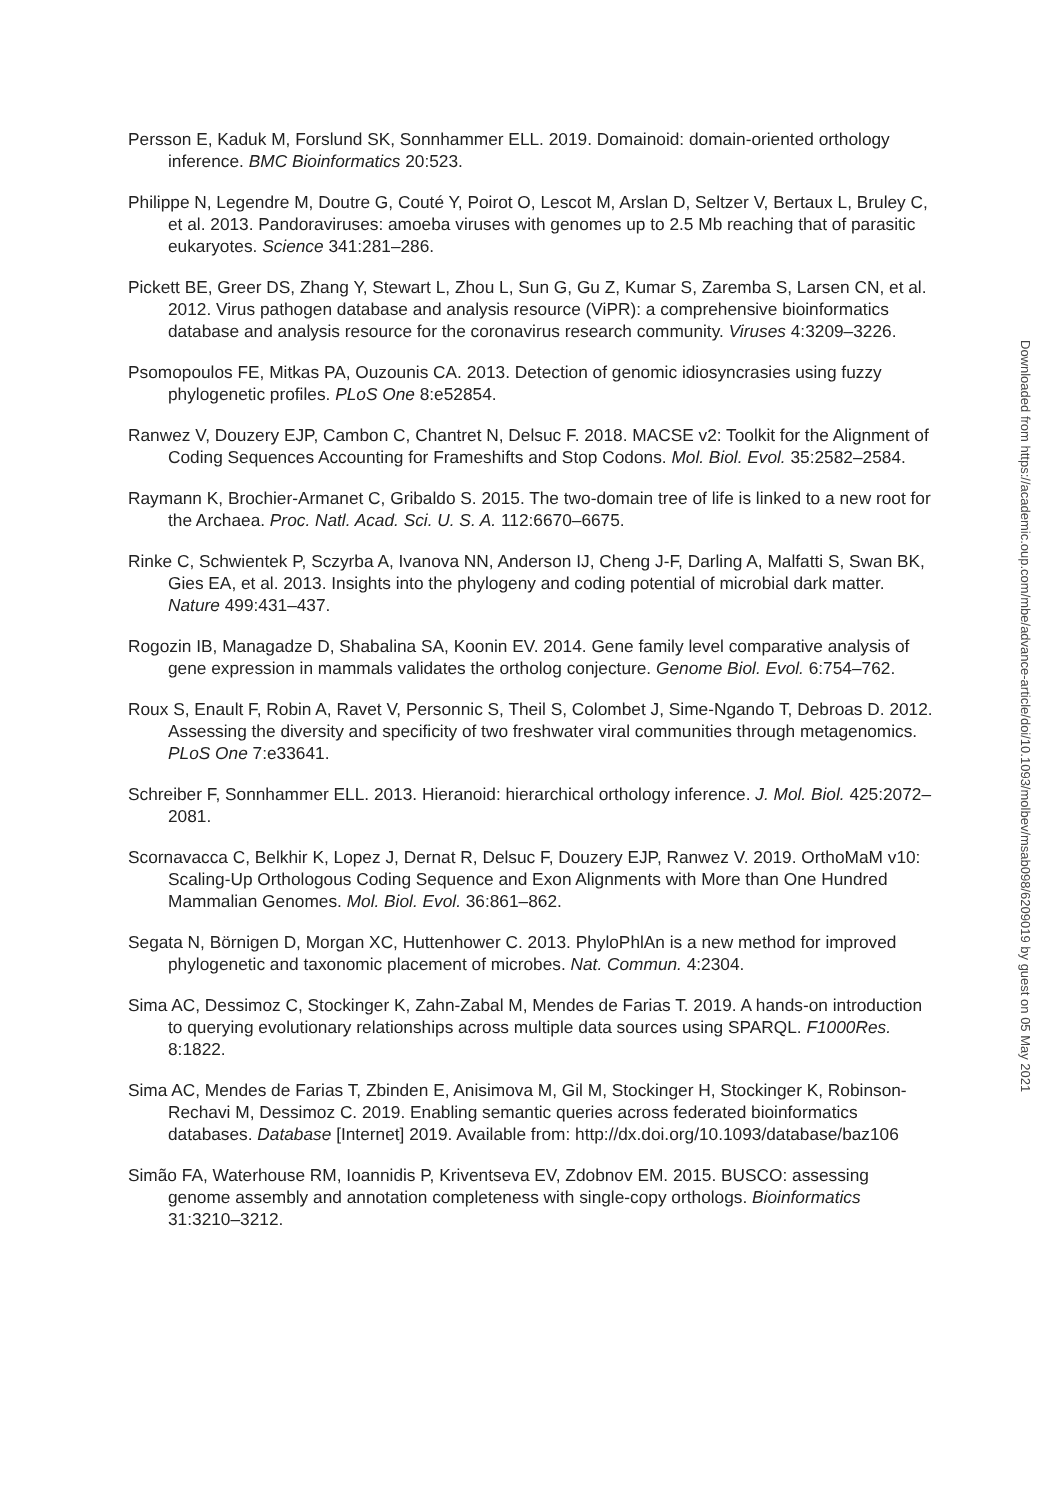Persson E, Kaduk M, Forslund SK, Sonnhammer ELL. 2019. Domainoid: domain-oriented orthology inference. BMC Bioinformatics 20:523.
Philippe N, Legendre M, Doutre G, Couté Y, Poirot O, Lescot M, Arslan D, Seltzer V, Bertaux L, Bruley C, et al. 2013. Pandoraviruses: amoeba viruses with genomes up to 2.5 Mb reaching that of parasitic eukaryotes. Science 341:281–286.
Pickett BE, Greer DS, Zhang Y, Stewart L, Zhou L, Sun G, Gu Z, Kumar S, Zaremba S, Larsen CN, et al. 2012. Virus pathogen database and analysis resource (ViPR): a comprehensive bioinformatics database and analysis resource for the coronavirus research community. Viruses 4:3209–3226.
Psomopoulos FE, Mitkas PA, Ouzounis CA. 2013. Detection of genomic idiosyncrasies using fuzzy phylogenetic profiles. PLoS One 8:e52854.
Ranwez V, Douzery EJP, Cambon C, Chantret N, Delsuc F. 2018. MACSE v2: Toolkit for the Alignment of Coding Sequences Accounting for Frameshifts and Stop Codons. Mol. Biol. Evol. 35:2582–2584.
Raymann K, Brochier-Armanet C, Gribaldo S. 2015. The two-domain tree of life is linked to a new root for the Archaea. Proc. Natl. Acad. Sci. U. S. A. 112:6670–6675.
Rinke C, Schwientek P, Sczyrba A, Ivanova NN, Anderson IJ, Cheng J-F, Darling A, Malfatti S, Swan BK, Gies EA, et al. 2013. Insights into the phylogeny and coding potential of microbial dark matter. Nature 499:431–437.
Rogozin IB, Managadze D, Shabalina SA, Koonin EV. 2014. Gene family level comparative analysis of gene expression in mammals validates the ortholog conjecture. Genome Biol. Evol. 6:754–762.
Roux S, Enault F, Robin A, Ravet V, Personnic S, Theil S, Colombet J, Sime-Ngando T, Debroas D. 2012. Assessing the diversity and specificity of two freshwater viral communities through metagenomics. PLoS One 7:e33641.
Schreiber F, Sonnhammer ELL. 2013. Hieranoid: hierarchical orthology inference. J. Mol. Biol. 425:2072–2081.
Scornavacca C, Belkhir K, Lopez J, Dernat R, Delsuc F, Douzery EJP, Ranwez V. 2019. OrthoMaM v10: Scaling-Up Orthologous Coding Sequence and Exon Alignments with More than One Hundred Mammalian Genomes. Mol. Biol. Evol. 36:861–862.
Segata N, Börnigen D, Morgan XC, Huttenhower C. 2013. PhyloPhlAn is a new method for improved phylogenetic and taxonomic placement of microbes. Nat. Commun. 4:2304.
Sima AC, Dessimoz C, Stockinger K, Zahn-Zabal M, Mendes de Farias T. 2019. A hands-on introduction to querying evolutionary relationships across multiple data sources using SPARQL. F1000Res. 8:1822.
Sima AC, Mendes de Farias T, Zbinden E, Anisimova M, Gil M, Stockinger H, Stockinger K, Robinson-Rechavi M, Dessimoz C. 2019. Enabling semantic queries across federated bioinformatics databases. Database [Internet] 2019. Available from: http://dx.doi.org/10.1093/database/baz106
Simão FA, Waterhouse RM, Ioannidis P, Kriventseva EV, Zdobnov EM. 2015. BUSCO: assessing genome assembly and annotation completeness with single-copy orthologs. Bioinformatics 31:3210–3212.
Downloaded from https://academic.oup.com/mbe/advance-article/doi/10.1093/molbev/msab098/6209019 by guest on 05 May 2021